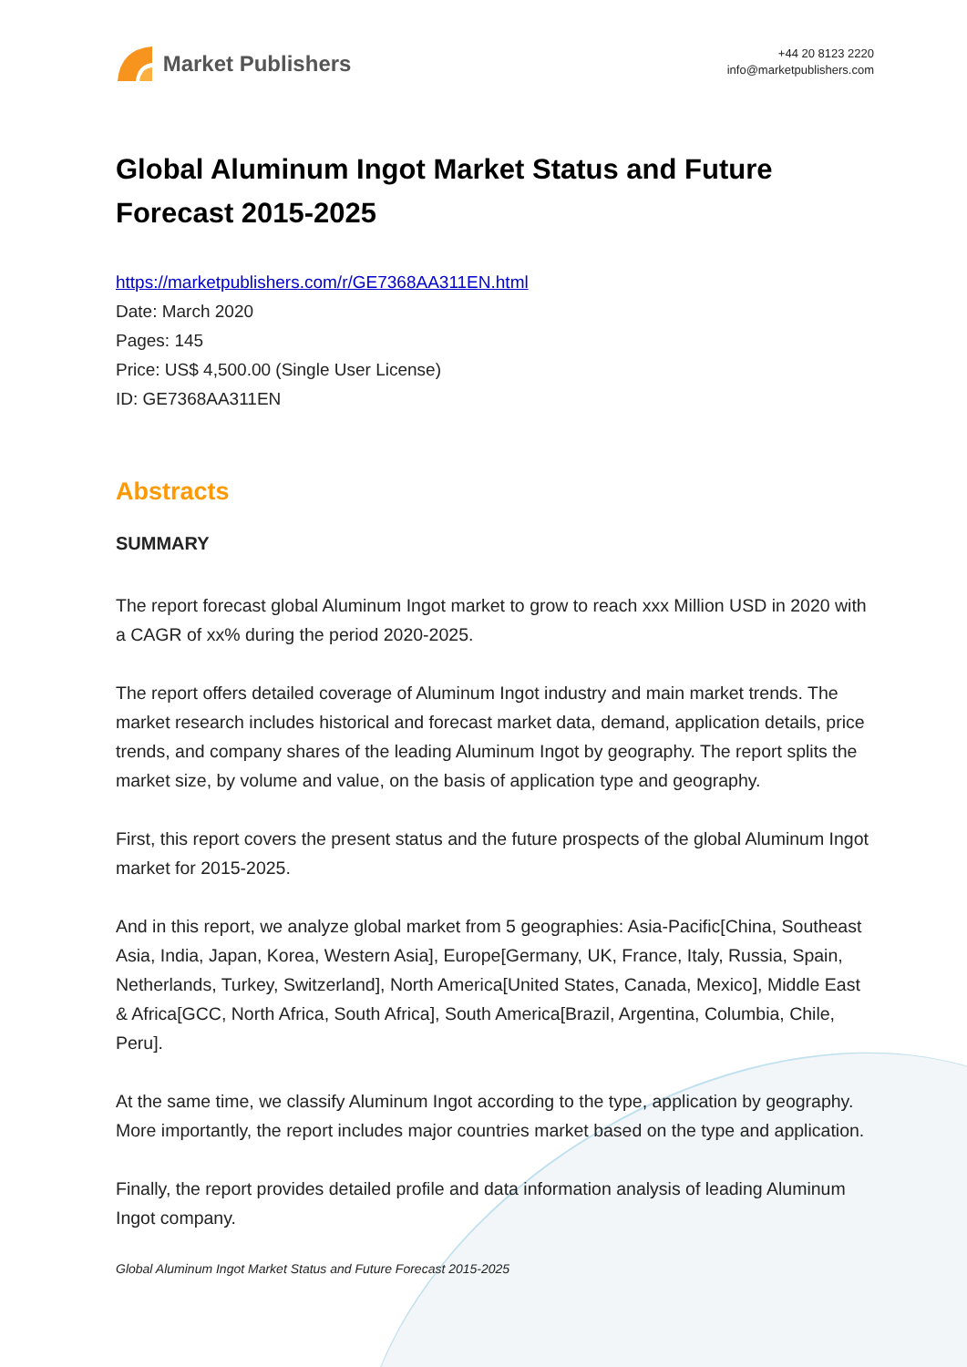Market Publishers
+44 20 8123 2220
info@marketpublishers.com
Global Aluminum Ingot Market Status and Future Forecast 2015-2025
https://marketpublishers.com/r/GE7368AA311EN.html
Date: March 2020
Pages: 145
Price: US$ 4,500.00 (Single User License)
ID: GE7368AA311EN
Abstracts
SUMMARY
The report forecast global Aluminum Ingot market to grow to reach xxx Million USD in 2020 with a CAGR of xx% during the period 2020-2025.
The report offers detailed coverage of Aluminum Ingot industry and main market trends. The market research includes historical and forecast market data, demand, application details, price trends, and company shares of the leading Aluminum Ingot by geography. The report splits the market size, by volume and value, on the basis of application type and geography.
First, this report covers the present status and the future prospects of the global Aluminum Ingot market for 2015-2025.
And in this report, we analyze global market from 5 geographies: Asia-Pacific[China, Southeast Asia, India, Japan, Korea, Western Asia], Europe[Germany, UK, France, Italy, Russia, Spain, Netherlands, Turkey, Switzerland], North America[United States, Canada, Mexico], Middle East & Africa[GCC, North Africa, South Africa], South America[Brazil, Argentina, Columbia, Chile, Peru].
At the same time, we classify Aluminum Ingot according to the type, application by geography. More importantly, the report includes major countries market based on the type and application.
Finally, the report provides detailed profile and data information analysis of leading Aluminum Ingot company.
Global Aluminum Ingot Market Status and Future Forecast 2015-2025